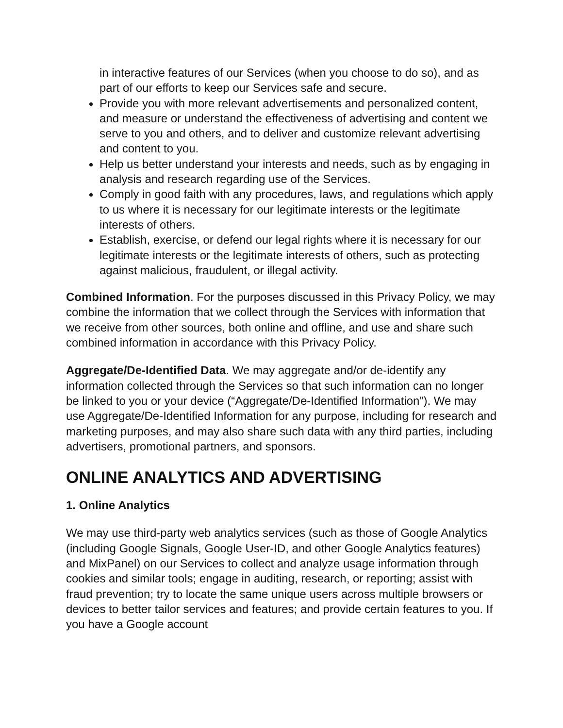in interactive features of our Services (when you choose to do so), and as part of our efforts to keep our Services safe and secure.
Provide you with more relevant advertisements and personalized content, and measure or understand the effectiveness of advertising and content we serve to you and others, and to deliver and customize relevant advertising and content to you.
Help us better understand your interests and needs, such as by engaging in analysis and research regarding use of the Services.
Comply in good faith with any procedures, laws, and regulations which apply to us where it is necessary for our legitimate interests or the legitimate interests of others.
Establish, exercise, or defend our legal rights where it is necessary for our legitimate interests or the legitimate interests of others, such as protecting against malicious, fraudulent, or illegal activity.
Combined Information. For the purposes discussed in this Privacy Policy, we may combine the information that we collect through the Services with information that we receive from other sources, both online and offline, and use and share such combined information in accordance with this Privacy Policy.
Aggregate/De-Identified Data. We may aggregate and/or de-identify any information collected through the Services so that such information can no longer be linked to you or your device (“Aggregate/De-Identified Information”). We may use Aggregate/De-Identified Information for any purpose, including for research and marketing purposes, and may also share such data with any third parties, including advertisers, promotional partners, and sponsors.
ONLINE ANALYTICS AND ADVERTISING
1. Online Analytics
We may use third-party web analytics services (such as those of Google Analytics (including Google Signals, Google User-ID, and other Google Analytics features) and MixPanel) on our Services to collect and analyze usage information through cookies and similar tools; engage in auditing, research, or reporting; assist with fraud prevention; try to locate the same unique users across multiple browsers or devices to better tailor services and features; and provide certain features to you. If you have a Google account